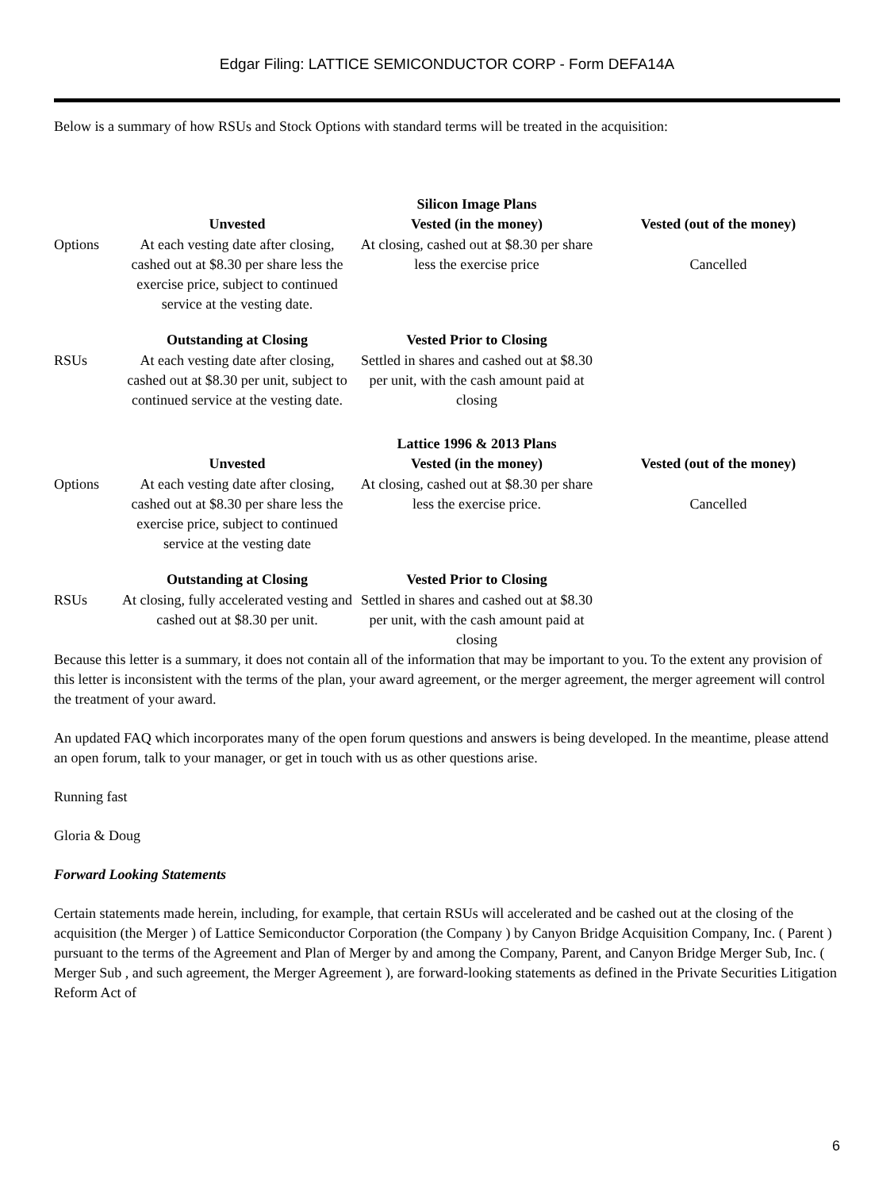Edgar Filing: LATTICE SEMICONDUCTOR CORP - Form DEFA14A
Below is a summary of how RSUs and Stock Options with standard terms will be treated in the acquisition:
| | Unvested | Silicon Image Plans Vested (in the money) | Vested (out of the money) |
| --- | --- | --- | --- |
| Options | At each vesting date after closing, cashed out at $8.30 per share less the exercise price, subject to continued service at the vesting date. | At closing, cashed out at $8.30 per share less the exercise price | Cancelled |
| | Outstanding at Closing | Vested Prior to Closing | |
| RSUs | At each vesting date after closing, cashed out at $8.30 per unit, subject to continued service at the vesting date. | Settled in shares and cashed out at $8.30 per unit, with the cash amount paid at closing | |
| | Unvested | Lattice 1996 & 2013 Plans Vested (in the money) | Vested (out of the money) |
| Options | At each vesting date after closing, cashed out at $8.30 per share less the exercise price, subject to continued service at the vesting date | At closing, cashed out at $8.30 per share less the exercise price. | Cancelled |
| | Outstanding at Closing | Vested Prior to Closing | |
| RSUs | At closing, fully accelerated vesting and cashed out at $8.30 per unit. | Settled in shares and cashed out at $8.30 per unit, with the cash amount paid at closing | |
Because this letter is a summary, it does not contain all of the information that may be important to you. To the extent any provision of this letter is inconsistent with the terms of the plan, your award agreement, or the merger agreement, the merger agreement will control the treatment of your award.
An updated FAQ which incorporates many of the open forum questions and answers is being developed. In the meantime, please attend an open forum, talk to your manager, or get in touch with us as other questions arise.
Running fast
Gloria & Doug
Forward Looking Statements
Certain statements made herein, including, for example, that certain RSUs will accelerated and be cashed out at the closing of the acquisition (the Merger ) of Lattice Semiconductor Corporation (the Company ) by Canyon Bridge Acquisition Company, Inc. ( Parent ) pursuant to the terms of the Agreement and Plan of Merger by and among the Company, Parent, and Canyon Bridge Merger Sub, Inc. ( Merger Sub , and such agreement, the Merger Agreement ), are forward-looking statements as defined in the Private Securities Litigation Reform Act of
6